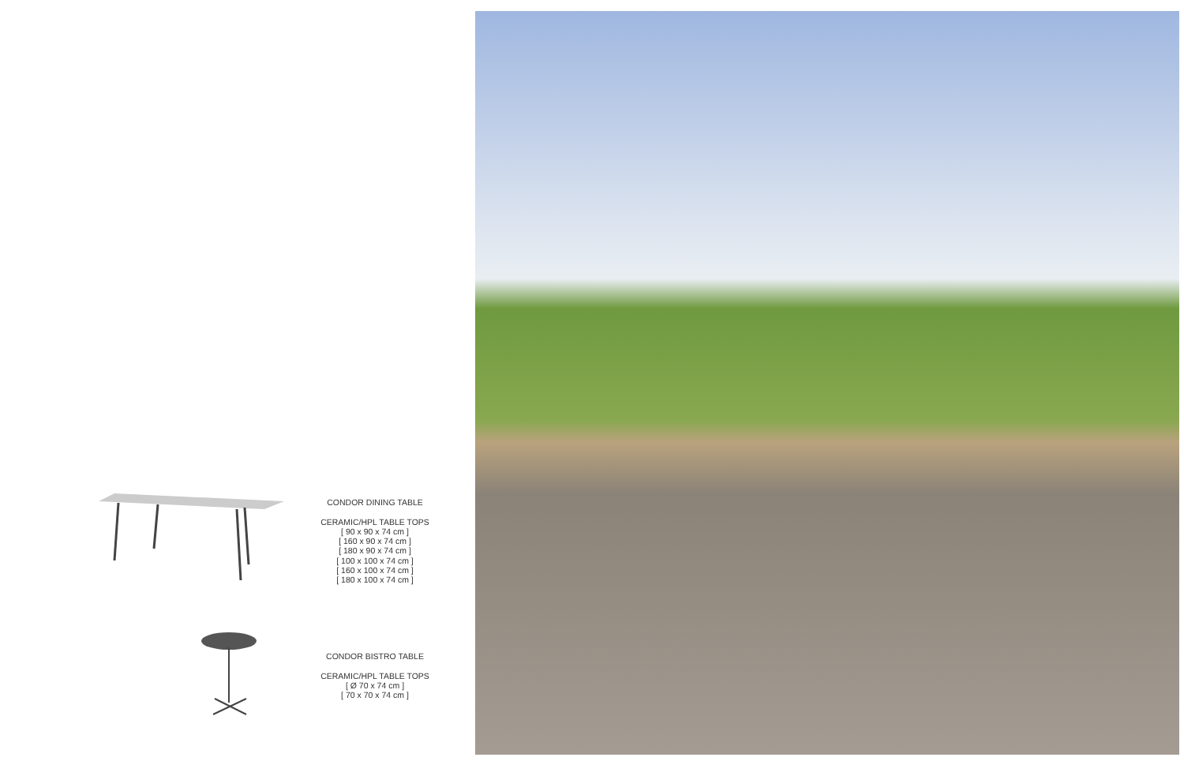CONDOR DINING TABLE
CERAMIC/HPL TABLE TOPS
[ 90 x 90 x 74 cm ]
[ 160 x 90 x 74 cm ]
[ 180 x 90 x 74 cm ]
[ 100 x 100 x 74 cm ]
[ 160 x 100 x 74 cm ]
[ 180 x 100 x 74 cm ]
CONDOR BISTRO TABLE
CERAMIC/HPL TABLE TOPS
[ Ø 70 x 74 cm ]
[ 70 x 70 x 74 cm ]